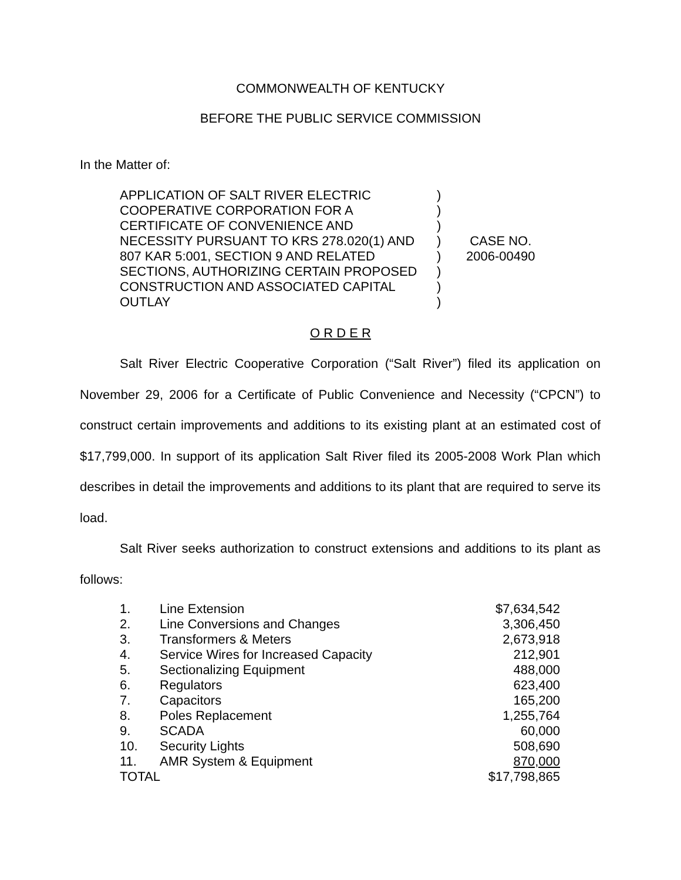COMMONWEALTH OF KENTUCKY
BEFORE THE PUBLIC SERVICE COMMISSION
In the Matter of:
| APPLICATION OF SALT RIVER ELECTRIC COOPERATIVE CORPORATION FOR A CERTIFICATE OF CONVENIENCE AND NECESSITY PURSUANT TO KRS 278.020(1) AND 807 KAR 5:001, SECTION 9 AND RELATED SECTIONS, AUTHORIZING CERTAIN PROPOSED CONSTRUCTION AND ASSOCIATED CAPITAL OUTLAY | ) ) ) ) ) ) ) ) | CASE NO. 2006-00490 |
O R D E R
Salt River Electric Cooperative Corporation (“Salt River”) filed its application on November 29, 2006 for a Certificate of Public Convenience and Necessity (“CPCN”) to construct certain improvements and additions to its existing plant at an estimated cost of $17,799,000. In support of its application Salt River filed its 2005-2008 Work Plan which describes in detail the improvements and additions to its plant that are required to serve its load.
Salt River seeks authorization to construct extensions and additions to its plant as follows:
| 1. | Line Extension | $7,634,542 |
| 2. | Line Conversions and Changes | 3,306,450 |
| 3. | Transformers & Meters | 2,673,918 |
| 4. | Service Wires for Increased Capacity | 212,901 |
| 5. | Sectionalizing Equipment | 488,000 |
| 6. | Regulators | 623,400 |
| 7. | Capacitors | 165,200 |
| 8. | Poles Replacement | 1,255,764 |
| 9. | SCADA | 60,000 |
| 10. | Security Lights | 508,690 |
| 11. | AMR System & Equipment | 870,000 |
| TOTAL | | $17,798,865 |